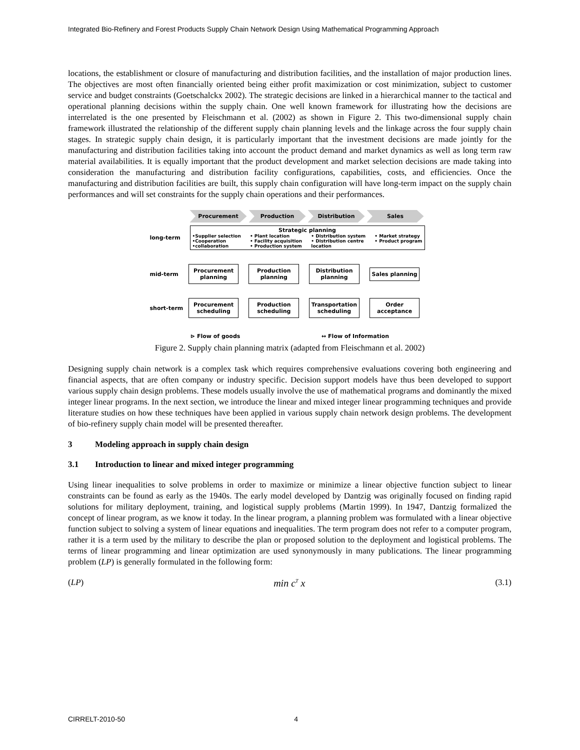Integrated Bio-Refinery and Forest Products Supply Chain Network Design Using Mathematical Programming Approach
locations, the establishment or closure of manufacturing and distribution facilities, and the installation of major production lines. The objectives are most often financially oriented being either profit maximization or cost minimization, subject to customer service and budget constraints (Goetschalckx 2002). The strategic decisions are linked in a hierarchical manner to the tactical and operational planning decisions within the supply chain. One well known framework for illustrating how the decisions are interrelated is the one presented by Fleischmann et al. (2002) as shown in Figure 2. This two-dimensional supply chain framework illustrated the relationship of the different supply chain planning levels and the linkage across the four supply chain stages. In strategic supply chain design, it is particularly important that the investment decisions are made jointly for the manufacturing and distribution facilities taking into account the product demand and market dynamics as well as long term raw material availabilities. It is equally important that the product development and market selection decisions are made taking into consideration the manufacturing and distribution facility configurations, capabilities, costs, and efficiencies. Once the manufacturing and distribution facilities are built, this supply chain configuration will have long-term impact on the supply chain performances and will set constraints for the supply chain operations and their performances.
Procurement Production Distribution Sales
long-term
Strategic planning
•Supplier selection
•Cooperation
•collaboration • Plant location
• Facility acquisition
• Production system • Distribution system
• Distribution centre
location • Market strategy
• Product program
mid-term Procurement planning Production planning Distribution planning Sales planning
short-term Procurement scheduling Production scheduling Transportation scheduling Order acceptance
⊳ Flow of goods ↔ Flow of Information
Figure 2. Supply chain planning matrix (adapted from Fleischmann et al. 2002)
Designing supply chain network is a complex task which requires comprehensive evaluations covering both engineering and financial aspects, that are often company or industry specific. Decision support models have thus been developed to support various supply chain design problems. These models usually involve the use of mathematical programs and dominantly the mixed integer linear programs. In the next section, we introduce the linear and mixed integer linear programming techniques and provide literature studies on how these techniques have been applied in various supply chain network design problems. The development of bio-refinery supply chain model will be presented thereafter.
3 Modeling approach in supply chain design
3.1 Introduction to linear and mixed integer programming
Using linear inequalities to solve problems in order to maximize or minimize a linear objective function subject to linear constraints can be found as early as the 1940s. The early model developed by Dantzig was originally focused on finding rapid solutions for military deployment, training, and logistical supply problems (Martin 1999). In 1947, Dantzig formalized the concept of linear program, as we know it today. In the linear program, a planning problem was formulated with a linear objective function subject to solving a system of linear equations and inequalities. The term program does not refer to a computer program, rather it is a term used by the military to describe the plan or proposed solution to the deployment and logistical problems. The terms of linear programming and linear optimization are used synonymously in many publications. The linear programming problem (LP) is generally formulated in the following form:
(LP) min c<sup>T</sup> x (3.1)
CIRRELT-2010-50 4